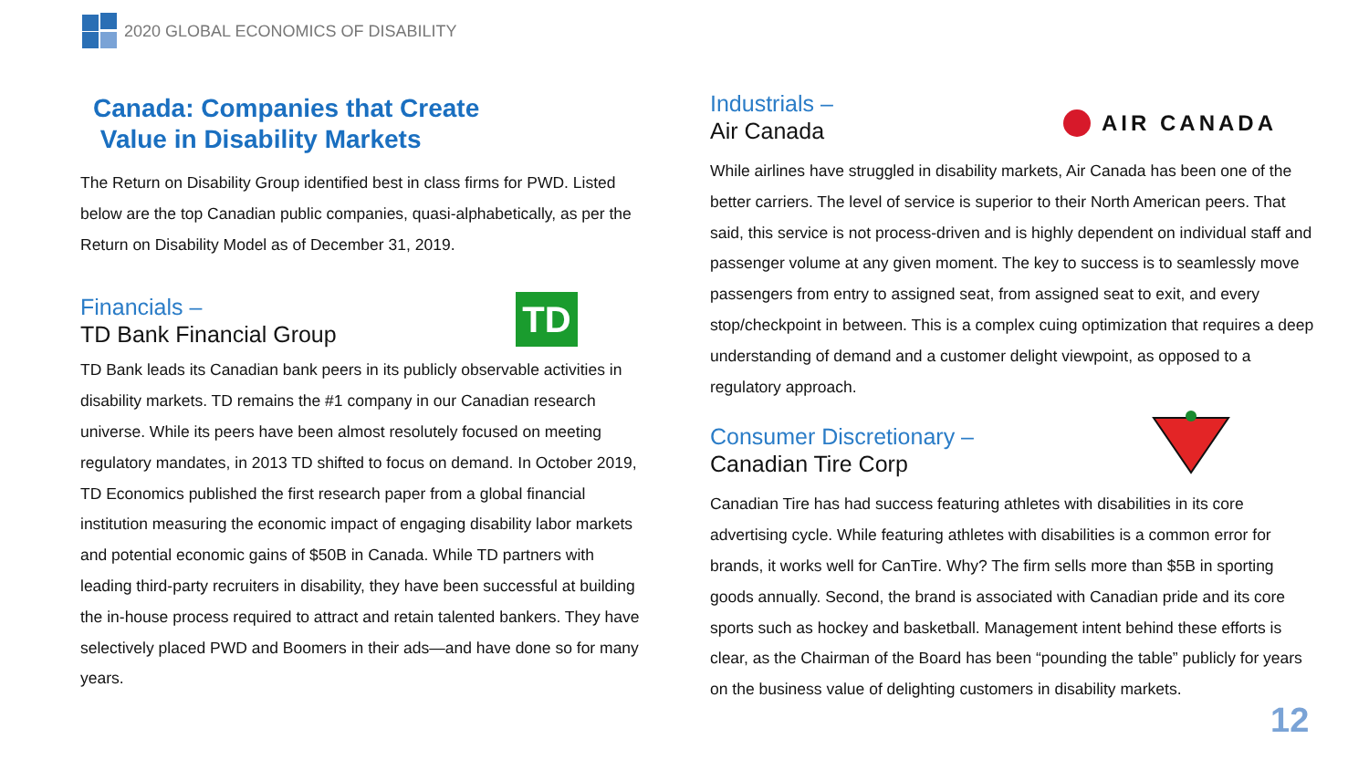2020 GLOBAL ECONOMICS OF DISABILITY
Canada: Companies that Create
Value in Disability Markets
The Return on Disability Group identified best in class firms for PWD. Listed below are the top Canadian public companies, quasi-alphabetically, as per the Return on Disability Model as of December 31, 2019.
Financials –
TD Bank Financial Group
TD Bank leads its Canadian bank peers in its publicly observable activities in disability markets. TD remains the #1 company in our Canadian research universe. While its peers have been almost resolutely focused on meeting regulatory mandates, in 2013 TD shifted to focus on demand. In October 2019, TD Economics published the first research paper from a global financial institution measuring the economic impact of engaging disability labor markets and potential economic gains of $50B in Canada. While TD partners with leading third-party recruiters in disability, they have been successful at building the in-house process required to attract and retain talented bankers. They have selectively placed PWD and Boomers in their ads—and have done so for many years.
TD
Industrials –
Air Canada
While airlines have struggled in disability markets, Air Canada has been one of the better carriers. The level of service is superior to their North American peers. That said, this service is not process-driven and is highly dependent on individual staff and passenger volume at any given moment. The key to success is to seamlessly move passengers from entry to assigned seat, from assigned seat to exit, and every stop/checkpoint in between. This is a complex cuing optimization that requires a deep understanding of demand and a customer delight viewpoint, as opposed to a regulatory approach.
Consumer Discretionary –
Canadian Tire Corp
Canadian Tire has had success featuring athletes with disabilities in its core advertising cycle. While featuring athletes with disabilities is a common error for brands, it works well for CanTire. Why? The firm sells more than $5B in sporting goods annually. Second, the brand is associated with Canadian pride and its core sports such as hockey and basketball. Management intent behind these efforts is clear, as the Chairman of the Board has been “pounding the table” publicly for years on the business value of delighting customers in disability markets.
AIR CANADA
12